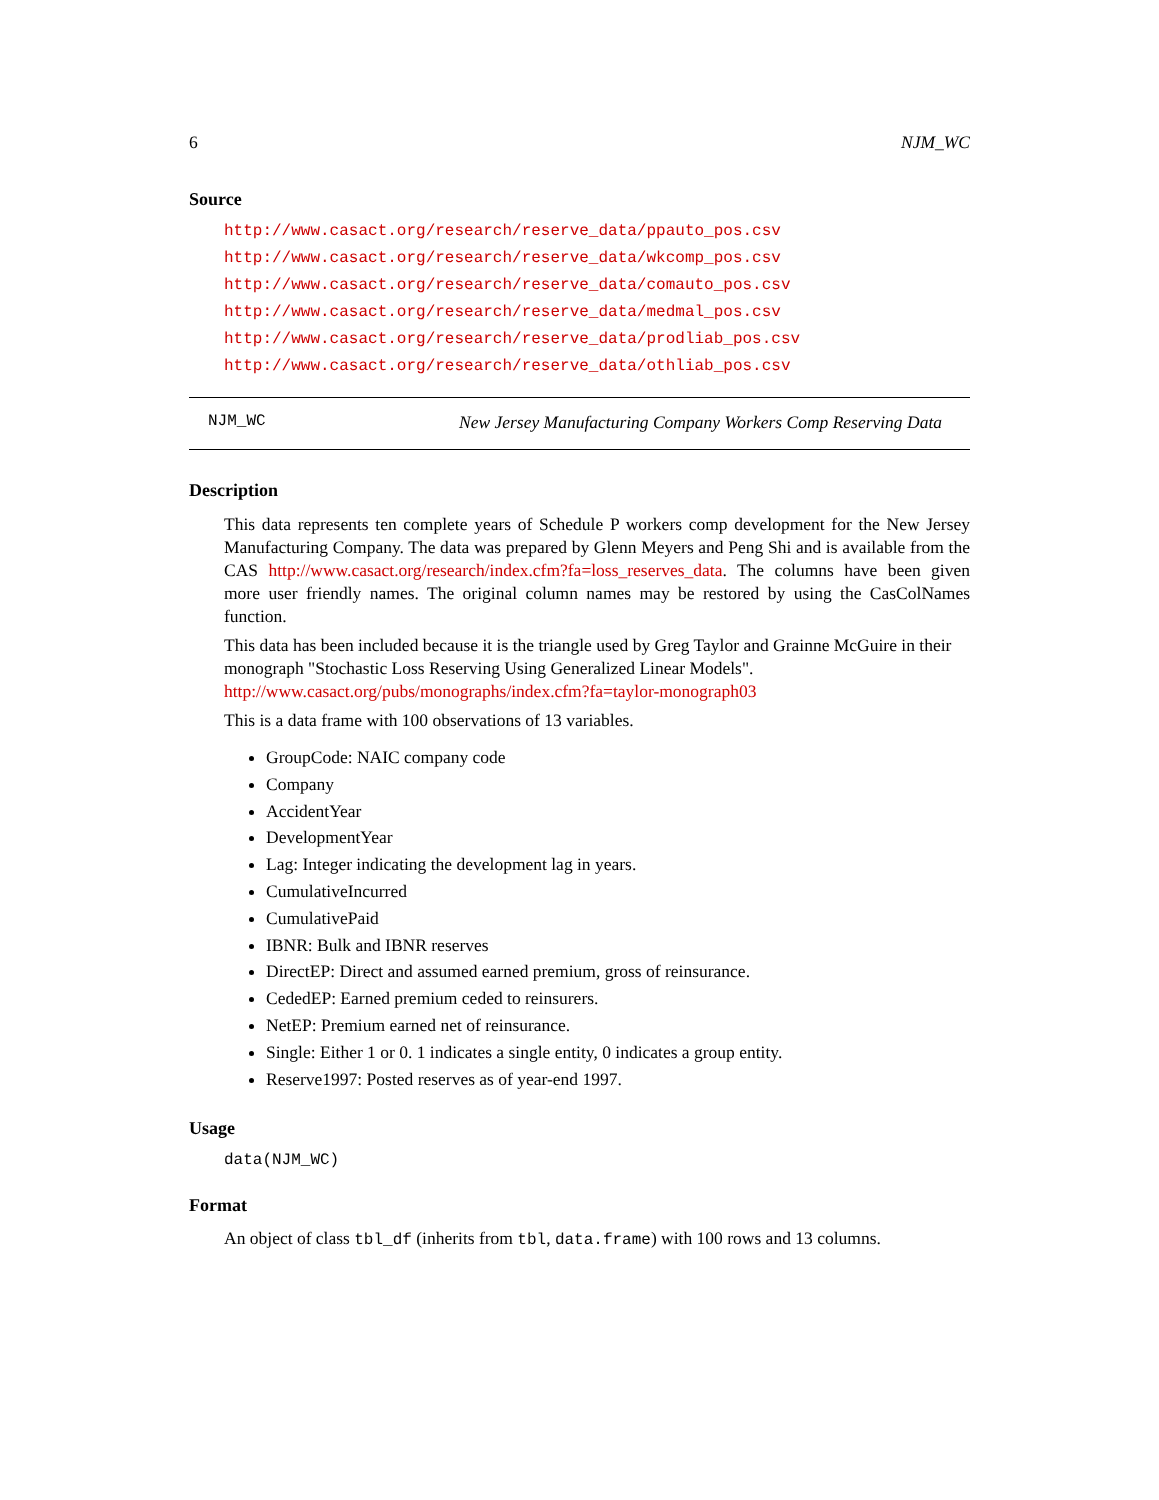6 NJM_WC
Source
http://www.casact.org/research/reserve_data/ppauto_pos.csv
http://www.casact.org/research/reserve_data/wkcomp_pos.csv
http://www.casact.org/research/reserve_data/comauto_pos.csv
http://www.casact.org/research/reserve_data/medmal_pos.csv
http://www.casact.org/research/reserve_data/prodliab_pos.csv
http://www.casact.org/research/reserve_data/othliab_pos.csv
NJM_WC New Jersey Manufacturing Company Workers Comp Reserving Data
Description
This data represents ten complete years of Schedule P workers comp development for the New Jersey Manufacturing Company. The data was prepared by Glenn Meyers and Peng Shi and is available from the CAS http://www.casact.org/research/index.cfm?fa=loss_reserves_data. The columns have been given more user friendly names. The original column names may be restored by using the CasColNames function.
This data has been included because it is the triangle used by Greg Taylor and Grainne McGuire in their monograph "Stochastic Loss Reserving Using Generalized Linear Models". http://www.casact.org/pubs/monographs/index.cfm?fa=taylor-monograph03
This is a data frame with 100 observations of 13 variables.
GroupCode: NAIC company code
Company
AccidentYear
DevelopmentYear
Lag: Integer indicating the development lag in years.
CumulativeIncurred
CumulativePaid
IBNR: Bulk and IBNR reserves
DirectEP: Direct and assumed earned premium, gross of reinsurance.
CededEP: Earned premium ceded to reinsurers.
NetEP: Premium earned net of reinsurance.
Single: Either 1 or 0. 1 indicates a single entity, 0 indicates a group entity.
Reserve1997: Posted reserves as of year-end 1997.
Usage
data(NJM_WC)
Format
An object of class tbl_df (inherits from tbl, data.frame) with 100 rows and 13 columns.